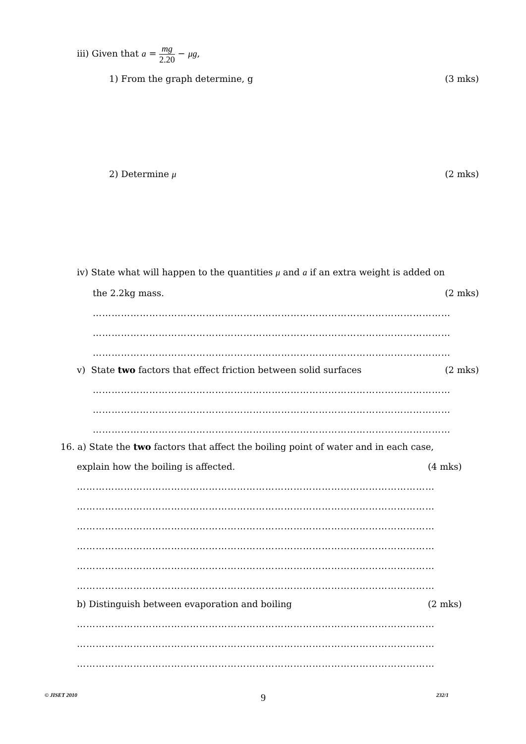iii) Given that a = mg 2.20 − μg,
1) From the graph determine, g (3 mks)
2) Determine μ (2 mks)
iv) State what will happen to the quantities μ and a if an extra weight is added on
the 2.2kg mass. (2 mks)
……………………………………………………………………………………………………
……………………………………………………………………………………………………
……………………………………………………………………………………………………
v) State two factors that effect friction between solid surfaces (2 mks)
……………………………………………………………………………………………………
……………………………………………………………………………………………………
……………………………………………………………………………………………………
16. a) State the two factors that affect the boiling point of water and in each case,
explain how the boiling is affected. (4 mks)
……………………………………………………………………………………………………
……………………………………………………………………………………………………
……………………………………………………………………………………………………
……………………………………………………………………………………………………
……………………………………………………………………………………………………
……………………………………………………………………………………………………
b) Distinguish between evaporation and boiling (2 mks)
……………………………………………………………………………………………………
……………………………………………………………………………………………………
……………………………………………………………………………………………………
© JISET 2010 9 232/1